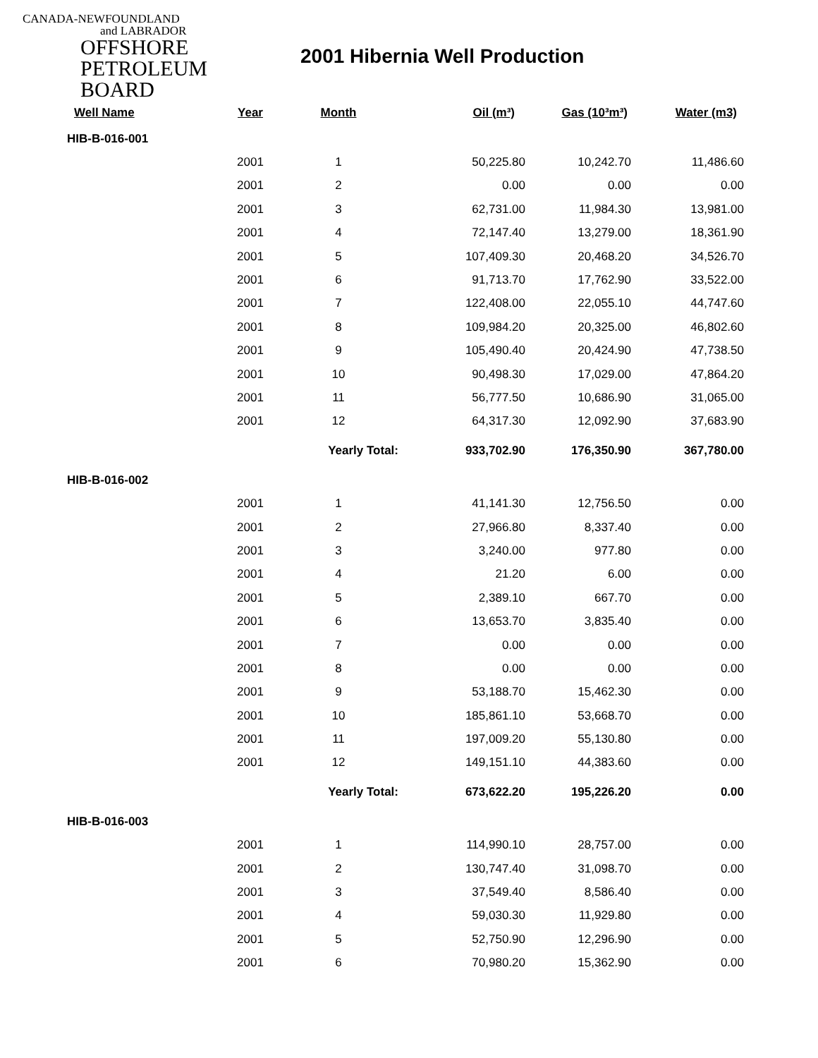CANADA-NEWFOUNDLAND
and LABRADOR
OFFSHORE
PETROLEUM
BOARD
2001 Hibernia Well Production
| Well Name | Year | Month | Oil (m³) | Gas (10³m³) | Water (m3) |
| --- | --- | --- | --- | --- | --- |
| HIB-B-016-001 | | | | | |
| | 2001 | 1 | 50,225.80 | 10,242.70 | 11,486.60 |
| | 2001 | 2 | 0.00 | 0.00 | 0.00 |
| | 2001 | 3 | 62,731.00 | 11,984.30 | 13,981.00 |
| | 2001 | 4 | 72,147.40 | 13,279.00 | 18,361.90 |
| | 2001 | 5 | 107,409.30 | 20,468.20 | 34,526.70 |
| | 2001 | 6 | 91,713.70 | 17,762.90 | 33,522.00 |
| | 2001 | 7 | 122,408.00 | 22,055.10 | 44,747.60 |
| | 2001 | 8 | 109,984.20 | 20,325.00 | 46,802.60 |
| | 2001 | 9 | 105,490.40 | 20,424.90 | 47,738.50 |
| | 2001 | 10 | 90,498.30 | 17,029.00 | 47,864.20 |
| | 2001 | 11 | 56,777.50 | 10,686.90 | 31,065.00 |
| | 2001 | 12 | 64,317.30 | 12,092.90 | 37,683.90 |
| | | Yearly Total: | 933,702.90 | 176,350.90 | 367,780.00 |
| HIB-B-016-002 | | | | | |
| | 2001 | 1 | 41,141.30 | 12,756.50 | 0.00 |
| | 2001 | 2 | 27,966.80 | 8,337.40 | 0.00 |
| | 2001 | 3 | 3,240.00 | 977.80 | 0.00 |
| | 2001 | 4 | 21.20 | 6.00 | 0.00 |
| | 2001 | 5 | 2,389.10 | 667.70 | 0.00 |
| | 2001 | 6 | 13,653.70 | 3,835.40 | 0.00 |
| | 2001 | 7 | 0.00 | 0.00 | 0.00 |
| | 2001 | 8 | 0.00 | 0.00 | 0.00 |
| | 2001 | 9 | 53,188.70 | 15,462.30 | 0.00 |
| | 2001 | 10 | 185,861.10 | 53,668.70 | 0.00 |
| | 2001 | 11 | 197,009.20 | 55,130.80 | 0.00 |
| | 2001 | 12 | 149,151.10 | 44,383.60 | 0.00 |
| | | Yearly Total: | 673,622.20 | 195,226.20 | 0.00 |
| HIB-B-016-003 | | | | | |
| | 2001 | 1 | 114,990.10 | 28,757.00 | 0.00 |
| | 2001 | 2 | 130,747.40 | 31,098.70 | 0.00 |
| | 2001 | 3 | 37,549.40 | 8,586.40 | 0.00 |
| | 2001 | 4 | 59,030.30 | 11,929.80 | 0.00 |
| | 2001 | 5 | 52,750.90 | 12,296.90 | 0.00 |
| | 2001 | 6 | 70,980.20 | 15,362.90 | 0.00 |